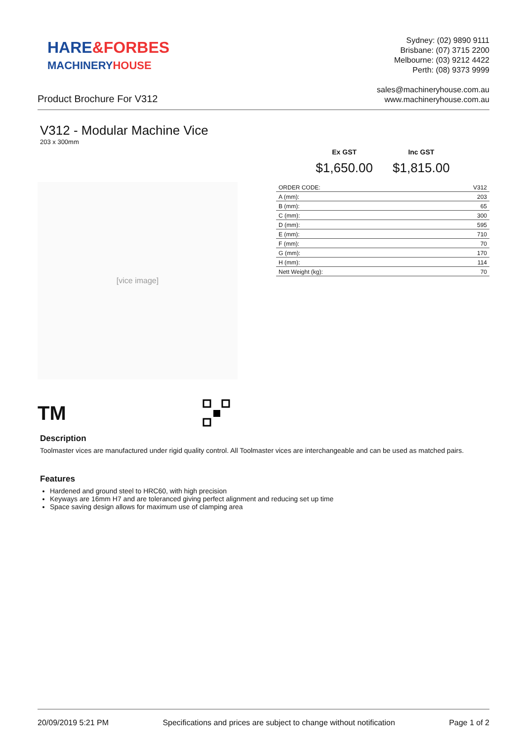HARE&FORBES
MACHINERYHOUSE
Sydney: (02) 9890 9111
Brisbane: (07) 3715 2200
Melbourne: (03) 9212 4422
Perth: (08) 9373 9999
Product Brochure For V312
sales@machineryhouse.com.au
www.machineryhouse.com.au
V312 - Modular Machine Vice
203 x 300mm
[vice image]
Ex GST
$1,650.00
Inc GST
$1,815.00
| ORDER CODE: | V312 |
| A (mm): | 203 |
| B (mm): | 65 |
| C (mm): | 300 |
| D (mm): | 595 |
| E (mm): | 710 |
| F (mm): | 70 |
| G (mm): | 170 |
| H (mm): | 114 |
| Nett Weight (kg): | 70 |
TM
Description
Toolmaster vices are manufactured under rigid quality control. All Toolmaster vices are interchangeable and can be used as matched pairs.
Features
Hardened and ground steel to HRC60, with high precision
Keyways are 16mm H7 and are toleranced giving perfect alignment and reducing set up time
Space saving design allows for maximum use of clamping area
20/09/2019 5:21 PM Specifications and prices are subject to change without notification Page 1 of 2